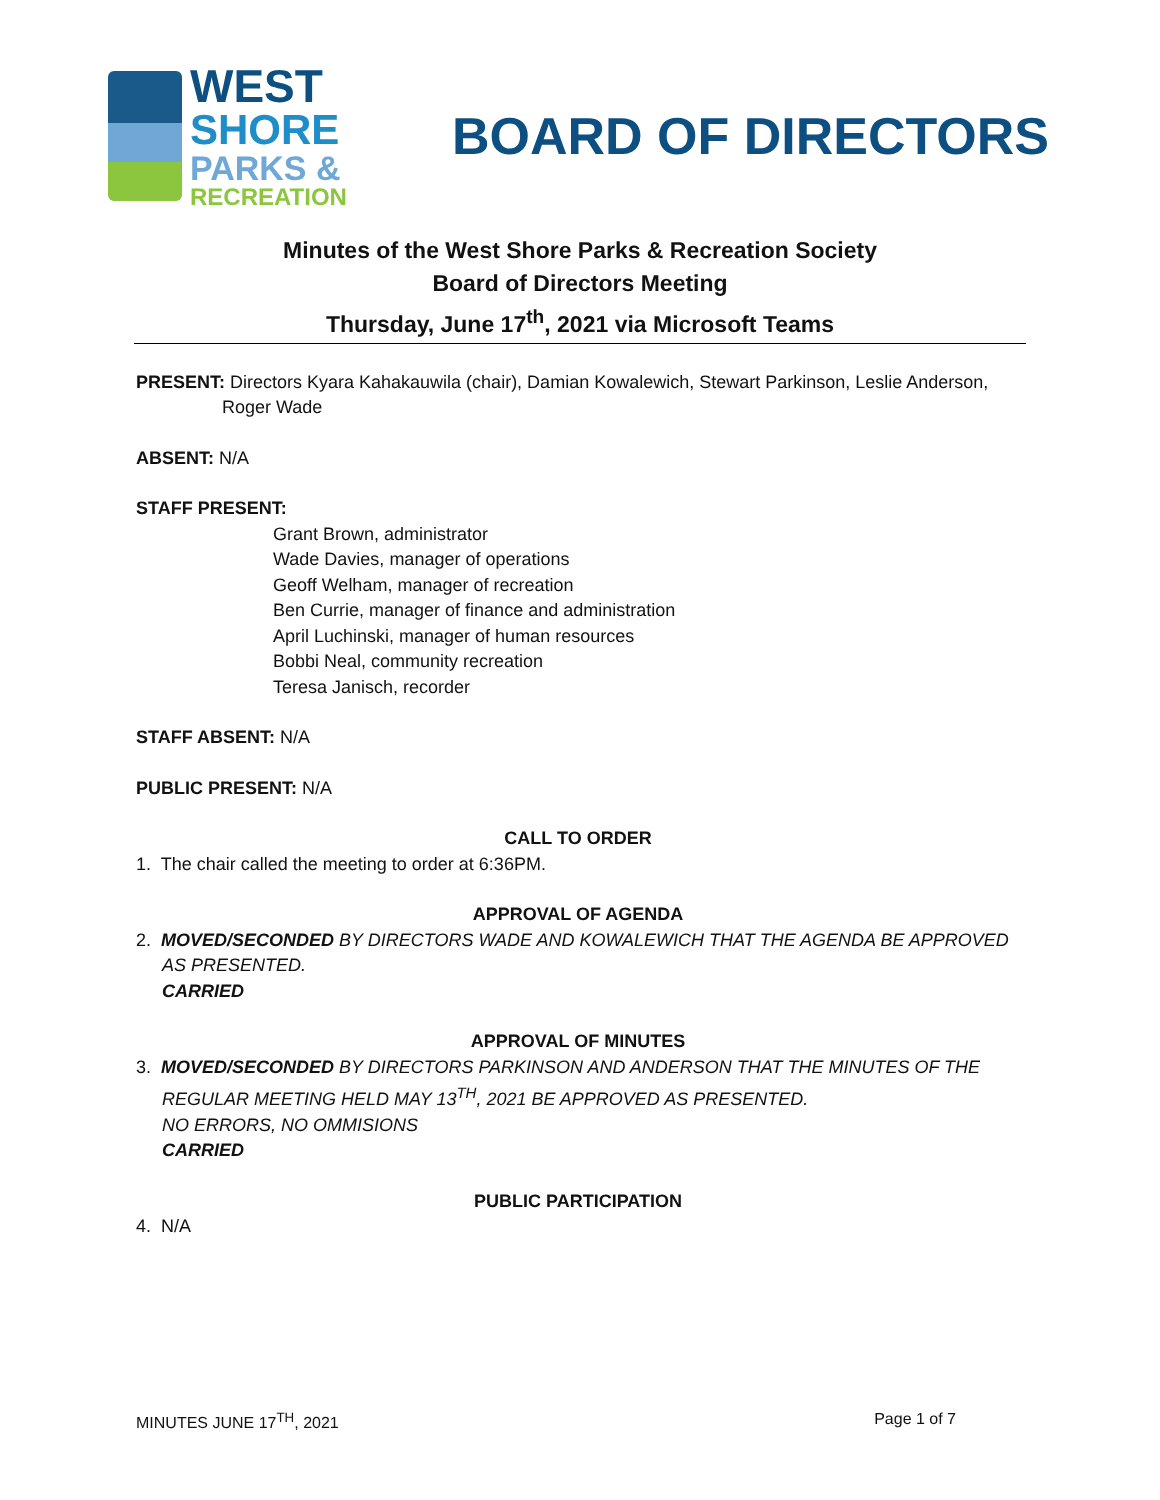WEST
SHORE
PARKS &
RECREATION
BOARD OF DIRECTORS
Minutes of the West Shore Parks & Recreation Society
Board of Directors Meeting
Thursday, June 17<sup>th</sup>, 2021 via Microsoft Teams
PRESENT: Directors Kyara Kahakauwila (chair), Damian Kowalewich, Stewart Parkinson, Leslie Anderson,
Roger Wade
ABSENT: N/A
STAFF PRESENT:
Grant Brown, administrator
Wade Davies, manager of operations
Geoff Welham, manager of recreation
Ben Currie, manager of finance and administration
April Luchinski, manager of human resources
Bobbi Neal, community recreation
Teresa Janisch, recorder
STAFF ABSENT: N/A
PUBLIC PRESENT: N/A
CALL TO ORDER
1. The chair called the meeting to order at 6:36PM.
APPROVAL OF AGENDA
2. MOVED/SECONDED BY DIRECTORS WADE AND KOWALEWICH THAT THE AGENDA BE APPROVED AS PRESENTED.
CARRIED
APPROVAL OF MINUTES
3. MOVED/SECONDED BY DIRECTORS PARKINSON AND ANDERSON THAT THE MINUTES OF THE REGULAR MEETING HELD MAY 13<sup>TH</sup>, 2021 BE APPROVED AS PRESENTED.
NO ERRORS, NO OMMISIONS
CARRIED
PUBLIC PARTICIPATION
4. N/A
MINUTES JUNE 17<sup>TH</sup>, 2021 Page 1 of 7